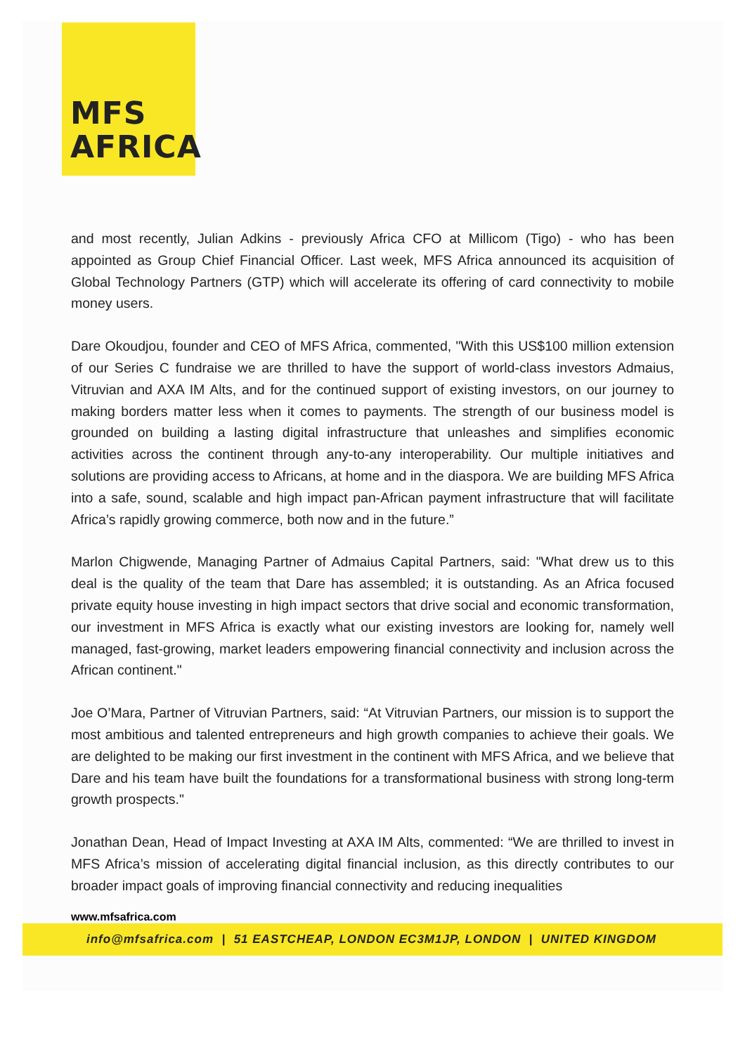MFS
AFRICA
and most recently, Julian Adkins - previously Africa CFO at Millicom (Tigo) - who has been appointed as Group Chief Financial Officer. Last week, MFS Africa announced its acquisition of Global Technology Partners (GTP) which will accelerate its offering of card connectivity to mobile money users.
Dare Okoudjou, founder and CEO of MFS Africa, commented, "With this US$100 million extension of our Series C fundraise we are thrilled to have the support of world-class investors Admaius, Vitruvian and AXA IM Alts, and for the continued support of existing investors, on our journey to making borders matter less when it comes to payments. The strength of our business model is grounded on building a lasting digital infrastructure that unleashes and simplifies economic activities across the continent through any-to-any interoperability. Our multiple initiatives and solutions are providing access to Africans, at home and in the diaspora. We are building MFS Africa into a safe, sound, scalable and high impact pan-African payment infrastructure that will facilitate Africa’s rapidly growing commerce, both now and in the future.”
Marlon Chigwende, Managing Partner of Admaius Capital Partners, said: "What drew us to this deal is the quality of the team that Dare has assembled; it is outstanding. As an Africa focused private equity house investing in high impact sectors that drive social and economic transformation, our investment in MFS Africa is exactly what our existing investors are looking for, namely well managed, fast-growing, market leaders empowering financial connectivity and inclusion across the African continent."
Joe O’Mara, Partner of Vitruvian Partners, said: “At Vitruvian Partners, our mission is to support the most ambitious and talented entrepreneurs and high growth companies to achieve their goals. We are delighted to be making our first investment in the continent with MFS Africa, and we believe that Dare and his team have built the foundations for a transformational business with strong long-term growth prospects."
Jonathan Dean, Head of Impact Investing at AXA IM Alts, commented: “We are thrilled to invest in MFS Africa’s mission of accelerating digital financial inclusion, as this directly contributes to our broader impact goals of improving financial connectivity and reducing inequalities
www.mfsafrica.com
info@mfsafrica.com | 51 EASTCHEAP, LONDON EC3M1JP, LONDON | UNITED KINGDOM